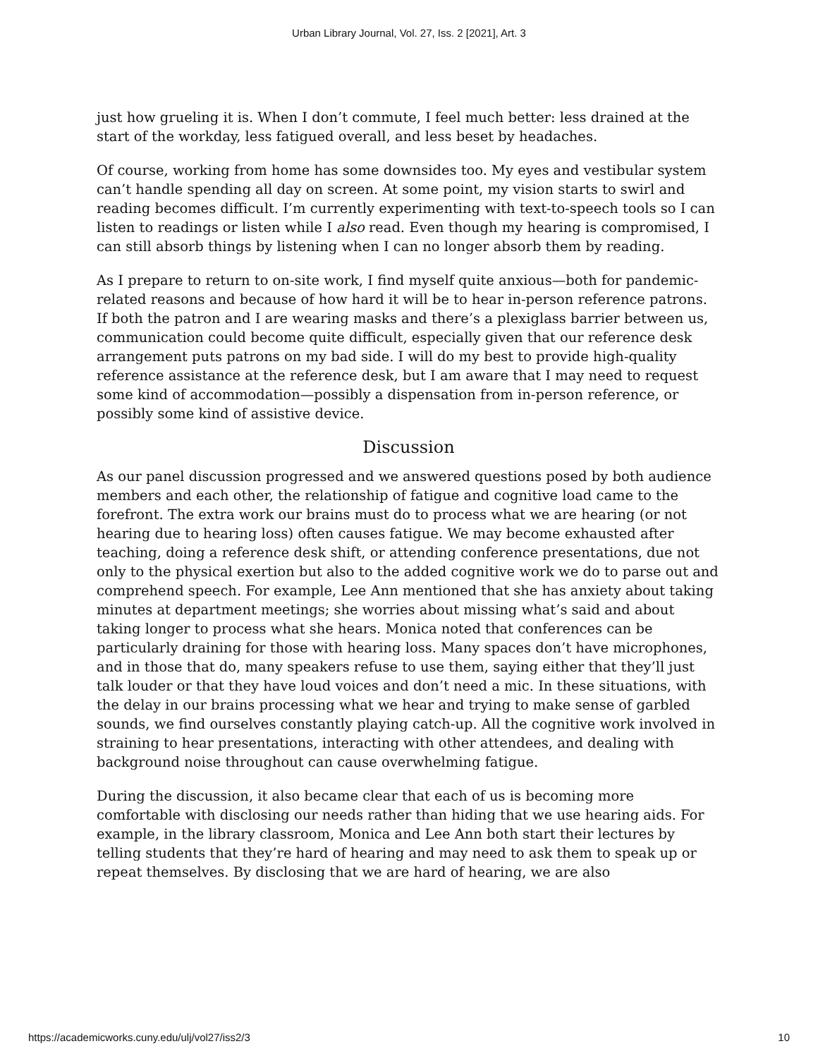Urban Library Journal, Vol. 27, Iss. 2 [2021], Art. 3
just how grueling it is. When I don’t commute, I feel much better: less drained at the start of the workday, less fatigued overall, and less beset by headaches.
Of course, working from home has some downsides too. My eyes and vestibular system can’t handle spending all day on screen. At some point, my vision starts to swirl and reading becomes difficult. I’m currently experimenting with text-to-speech tools so I can listen to readings or listen while I also read. Even though my hearing is compromised, I can still absorb things by listening when I can no longer absorb them by reading.
As I prepare to return to on-site work, I find myself quite anxious—both for pandemic-related reasons and because of how hard it will be to hear in-person reference patrons. If both the patron and I are wearing masks and there’s a plexiglass barrier between us, communication could become quite difficult, especially given that our reference desk arrangement puts patrons on my bad side. I will do my best to provide high-quality reference assistance at the reference desk, but I am aware that I may need to request some kind of accommodation—possibly a dispensation from in-person reference, or possibly some kind of assistive device.
Discussion
As our panel discussion progressed and we answered questions posed by both audience members and each other, the relationship of fatigue and cognitive load came to the forefront. The extra work our brains must do to process what we are hearing (or not hearing due to hearing loss) often causes fatigue. We may become exhausted after teaching, doing a reference desk shift, or attending conference presentations, due not only to the physical exertion but also to the added cognitive work we do to parse out and comprehend speech. For example, Lee Ann mentioned that she has anxiety about taking minutes at department meetings; she worries about missing what’s said and about taking longer to process what she hears. Monica noted that conferences can be particularly draining for those with hearing loss. Many spaces don’t have microphones, and in those that do, many speakers refuse to use them, saying either that they’ll just talk louder or that they have loud voices and don’t need a mic. In these situations, with the delay in our brains processing what we hear and trying to make sense of garbled sounds, we find ourselves constantly playing catch-up. All the cognitive work involved in straining to hear presentations, interacting with other attendees, and dealing with background noise throughout can cause overwhelming fatigue.
During the discussion, it also became clear that each of us is becoming more comfortable with disclosing our needs rather than hiding that we use hearing aids. For example, in the library classroom, Monica and Lee Ann both start their lectures by telling students that they’re hard of hearing and may need to ask them to speak up or repeat themselves. By disclosing that we are hard of hearing, we are also
https://academicworks.cuny.edu/ulj/vol27/iss2/3 10